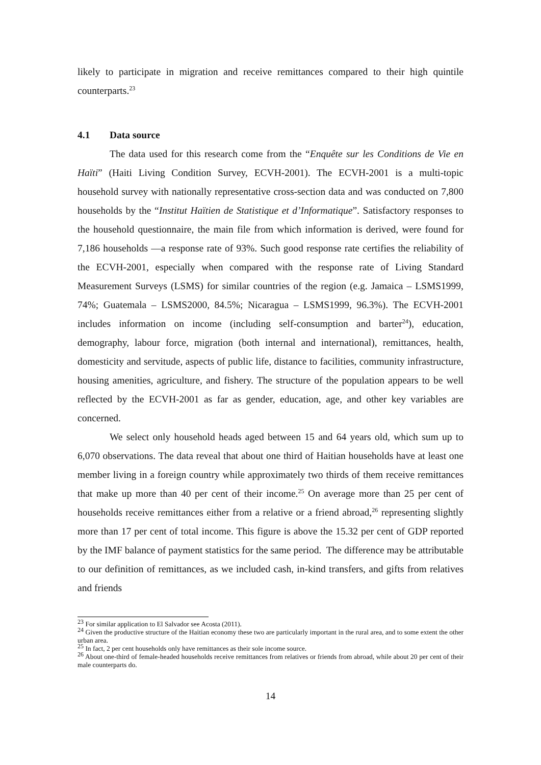likely to participate in migration and receive remittances compared to their high quintile counterparts.<sup>23</sup>
4.1 Data source
The data used for this research come from the “Enquête sur les Conditions de Vie en Haïti” (Haiti Living Condition Survey, ECVH-2001). The ECVH-2001 is a multi-topic household survey with nationally representative cross-section data and was conducted on 7,800 households by the “Institut Haïtien de Statistique et d’Informatique”. Satisfactory responses to the household questionnaire, the main file from which information is derived, were found for 7,186 households —a response rate of 93%. Such good response rate certifies the reliability of the ECVH-2001, especially when compared with the response rate of Living Standard Measurement Surveys (LSMS) for similar countries of the region (e.g. Jamaica – LSMS1999, 74%; Guatemala – LSMS2000, 84.5%; Nicaragua – LSMS1999, 96.3%). The ECVH-2001 includes information on income (including self-consumption and barter<sup>24</sup>), education, demography, labour force, migration (both internal and international), remittances, health, domesticity and servitude, aspects of public life, distance to facilities, community infrastructure, housing amenities, agriculture, and fishery. The structure of the population appears to be well reflected by the ECVH-2001 as far as gender, education, age, and other key variables are concerned.
We select only household heads aged between 15 and 64 years old, which sum up to 6,070 observations. The data reveal that about one third of Haitian households have at least one member living in a foreign country while approximately two thirds of them receive remittances that make up more than 40 per cent of their income.<sup>25</sup> On average more than 25 per cent of households receive remittances either from a relative or a friend abroad,<sup>26</sup> representing slightly more than 17 per cent of total income. This figure is above the 15.32 per cent of GDP reported by the IMF balance of payment statistics for the same period. The difference may be attributable to our definition of remittances, as we included cash, in-kind transfers, and gifts from relatives and friends
<sup>23</sup> For similar application to El Salvador see Acosta (2011).
<sup>24</sup> Given the productive structure of the Haitian economy these two are particularly important in the rural area, and to some extent the other urban area.
<sup>25</sup> In fact, 2 per cent households only have remittances as their sole income source.
<sup>26</sup> About one-third of female-headed households receive remittances from relatives or friends from abroad, while about 20 per cent of their male counterparts do.
14